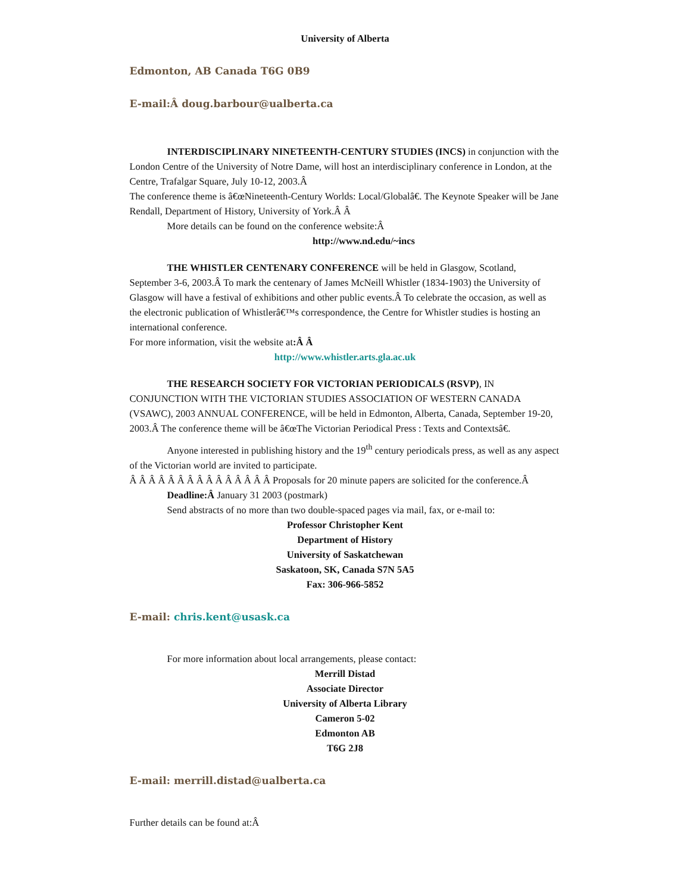University of Alberta
Edmonton, AB Canada T6G 0B9
E-mail:Â doug.barbour@ualberta.ca
INTERDISCIPLINARY NINETEENTH-CENTURY STUDIES (INCS) in conjunction with the London Centre of the University of Notre Dame, will host an interdisciplinary conference in London, at the Centre, Trafalgar Square, July 10-12, 2003.Â
The conference theme is â€œNineteenth-Century Worlds: Local/Globalâ€. The Keynote Speaker will be Jane Rendall, Department of History, University of York.Â Â
More details can be found on the conference website:Â
http://www.nd.edu/~incs
THE WHISTLER CENTENARY CONFERENCE will be held in Glasgow, Scotland, September 3-6, 2003.Â To mark the centenary of James McNeill Whistler (1834-1903) the University of Glasgow will have a festival of exhibitions and other public events.Â To celebrate the occasion, as well as the electronic publication of Whistlerâ€™s correspondence, the Centre for Whistler studies is hosting an international conference.
For more information, visit the website at:Â Â
http://www.whistler.arts.gla.ac.uk
THE RESEARCH SOCIETY FOR VICTORIAN PERIODICALS (RSVP), IN CONJUNCTION WITH THE VICTORIAN STUDIES ASSOCIATION OF WESTERN CANADA (VSAWC), 2003 ANNUAL CONFERENCE, will be held in Edmonton, Alberta, Canada, September 19-20, 2003.Â The conference theme will be â€œThe Victorian Periodical Press : Texts and Contextsâ€.
Anyone interested in publishing history and the 19<sup>th</sup> century periodicals press, as well as any aspect of the Victorian world are invited to participate.
Â Â Â Â Â Â Â Â Â Â Â Â Â Â Â Proposals for 20 minute papers are solicited for the conference.Â
Deadline:Â January 31 2003 (postmark)
Send abstracts of no more than two double-spaced pages via mail, fax, or e-mail to:
Professor Christopher Kent
Department of History
University of Saskatchewan
Saskatoon, SK, Canada S7N 5A5
Fax: 306-966-5852
E-mail: chris.kent@usask.ca
For more information about local arrangements, please contact:
Merrill Distad
Associate Director
University of Alberta Library
Cameron 5-02
Edmonton AB
T6G 2J8
E-mail: merrill.distad@ualberta.ca
Further details can be found at:Â